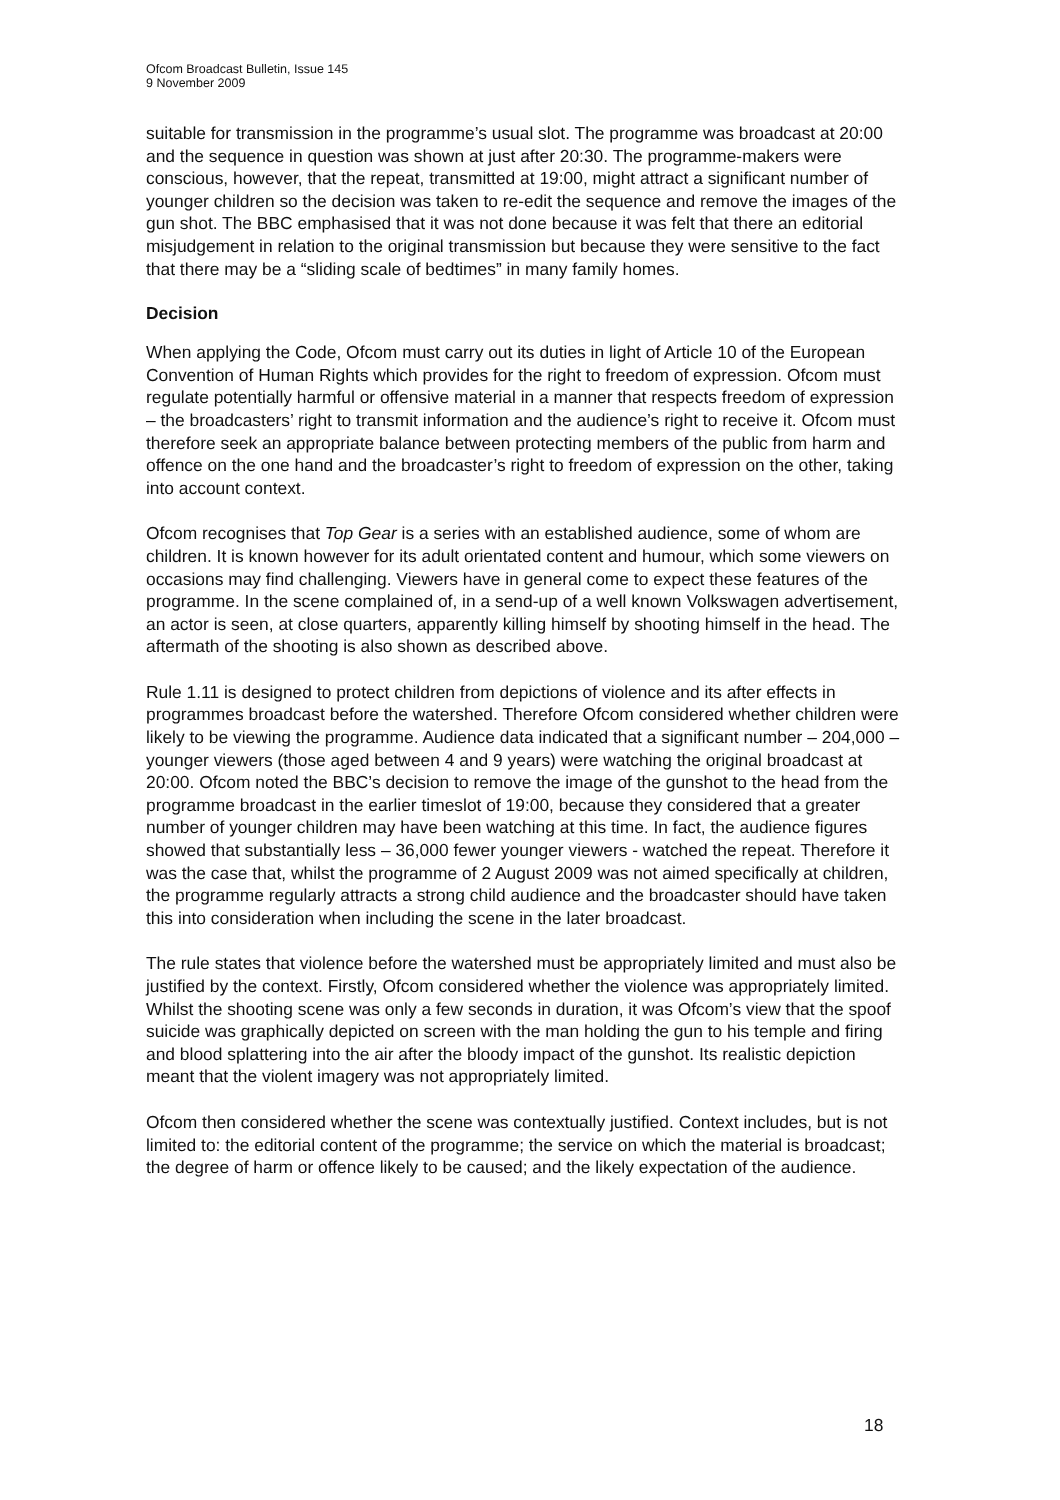Ofcom Broadcast Bulletin, Issue 145
9 November 2009
suitable for transmission in the programme’s usual slot. The programme was broadcast at 20:00 and the sequence in question was shown at just after 20:30. The programme-makers were conscious, however, that the repeat, transmitted at 19:00, might attract a significant number of younger children so the decision was taken to re-edit the sequence and remove the images of the gun shot. The BBC emphasised that it was not done because it was felt that there an editorial misjudgement in relation to the original transmission but because they were sensitive to the fact that there may be a “sliding scale of bedtimes” in many family homes.
Decision
When applying the Code, Ofcom must carry out its duties in light of Article 10 of the European Convention of Human Rights which provides for the right to freedom of expression. Ofcom must regulate potentially harmful or offensive material in a manner that respects freedom of expression – the broadcasters’ right to transmit information and the audience’s right to receive it. Ofcom must therefore seek an appropriate balance between protecting members of the public from harm and offence on the one hand and the broadcaster’s right to freedom of expression on the other, taking into account context.
Ofcom recognises that Top Gear is a series with an established audience, some of whom are children. It is known however for its adult orientated content and humour, which some viewers on occasions may find challenging. Viewers have in general come to expect these features of the programme. In the scene complained of, in a send-up of a well known Volkswagen advertisement, an actor is seen, at close quarters, apparently killing himself by shooting himself in the head. The aftermath of the shooting is also shown as described above.
Rule 1.11 is designed to protect children from depictions of violence and its after effects in programmes broadcast before the watershed. Therefore Ofcom considered whether children were likely to be viewing the programme. Audience data indicated that a significant number – 204,000 – younger viewers (those aged between 4 and 9 years) were watching the original broadcast at 20:00. Ofcom noted the BBC’s decision to remove the image of the gunshot to the head from the programme broadcast in the earlier timeslot of 19:00, because they considered that a greater number of younger children may have been watching at this time. In fact, the audience figures showed that substantially less – 36,000 fewer younger viewers - watched the repeat. Therefore it was the case that, whilst the programme of 2 August 2009 was not aimed specifically at children, the programme regularly attracts a strong child audience and the broadcaster should have taken this into consideration when including the scene in the later broadcast.
The rule states that violence before the watershed must be appropriately limited and must also be justified by the context. Firstly, Ofcom considered whether the violence was appropriately limited. Whilst the shooting scene was only a few seconds in duration, it was Ofcom’s view that the spoof suicide was graphically depicted on screen with the man holding the gun to his temple and firing and blood splattering into the air after the bloody impact of the gunshot. Its realistic depiction meant that the violent imagery was not appropriately limited.
Ofcom then considered whether the scene was contextually justified. Context includes, but is not limited to: the editorial content of the programme; the service on which the material is broadcast; the degree of harm or offence likely to be caused; and the likely expectation of the audience.
18